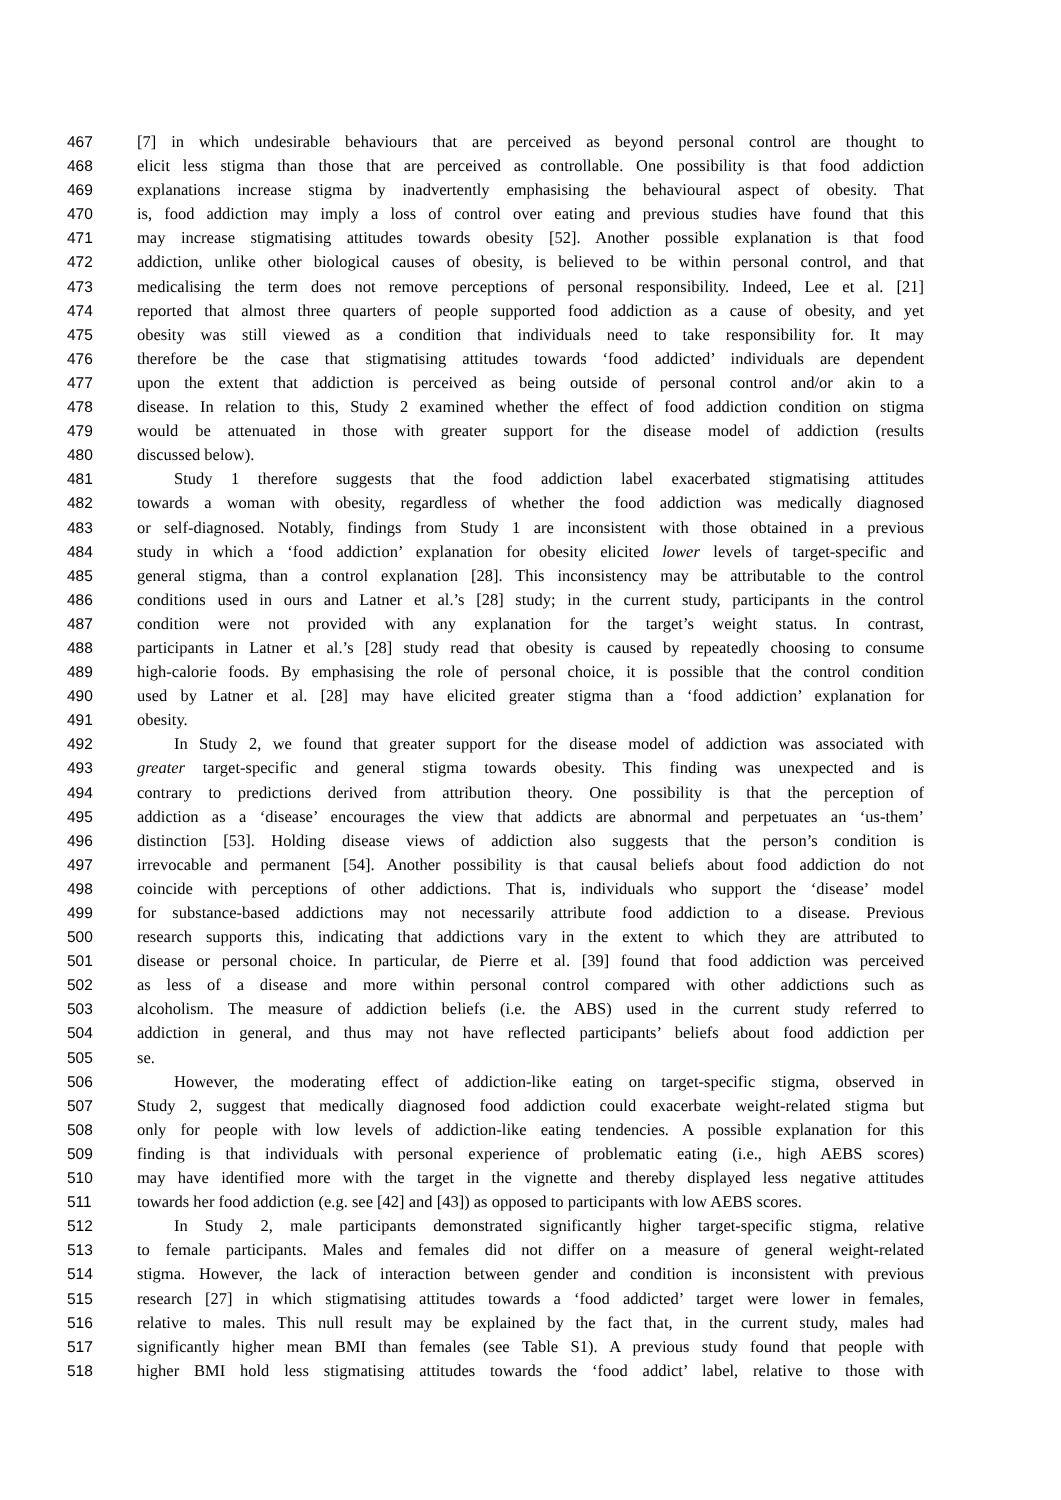467 [7] in which undesirable behaviours that are perceived as beyond personal control are thought to
468 elicit less stigma than those that are perceived as controllable. One possibility is that food addiction
469 explanations increase stigma by inadvertently emphasising the behavioural aspect of obesity. That
470 is, food addiction may imply a loss of control over eating and previous studies have found that this
471 may increase stigmatising attitudes towards obesity [52]. Another possible explanation is that food
472 addiction, unlike other biological causes of obesity, is believed to be within personal control, and that
473 medicalising the term does not remove perceptions of personal responsibility. Indeed, Lee et al. [21]
474 reported that almost three quarters of people supported food addiction as a cause of obesity, and yet
475 obesity was still viewed as a condition that individuals need to take responsibility for. It may
476 therefore be the case that stigmatising attitudes towards ‘food addicted’ individuals are dependent
477 upon the extent that addiction is perceived as being outside of personal control and/or akin to a
478 disease. In relation to this, Study 2 examined whether the effect of food addiction condition on stigma
479 would be attenuated in those with greater support for the disease model of addiction (results
480 discussed below).
481 Study 1 therefore suggests that the food addiction label exacerbated stigmatising attitudes
482 towards a woman with obesity, regardless of whether the food addiction was medically diagnosed
483 or self-diagnosed. Notably, findings from Study 1 are inconsistent with those obtained in a previous
484 study in which a ‘food addiction’ explanation for obesity elicited lower levels of target-specific and
485 general stigma, than a control explanation [28]. This inconsistency may be attributable to the control
486 conditions used in ours and Latner et al.’s [28] study; in the current study, participants in the control
487 condition were not provided with any explanation for the target’s weight status. In contrast,
488 participants in Latner et al.’s [28] study read that obesity is caused by repeatedly choosing to consume
489 high-calorie foods. By emphasising the role of personal choice, it is possible that the control condition
490 used by Latner et al. [28] may have elicited greater stigma than a ‘food addiction’ explanation for
491 obesity.
492 In Study 2, we found that greater support for the disease model of addiction was associated with
493 greater target-specific and general stigma towards obesity. This finding was unexpected and is
494 contrary to predictions derived from attribution theory. One possibility is that the perception of
495 addiction as a ‘disease’ encourages the view that addicts are abnormal and perpetuates an ‘us-them’
496 distinction [53]. Holding disease views of addiction also suggests that the person’s condition is
497 irrevocable and permanent [54]. Another possibility is that causal beliefs about food addiction do not
498 coincide with perceptions of other addictions. That is, individuals who support the ‘disease’ model
499 for substance-based addictions may not necessarily attribute food addiction to a disease. Previous
500 research supports this, indicating that addictions vary in the extent to which they are attributed to
501 disease or personal choice. In particular, de Pierre et al. [39] found that food addiction was perceived
502 as less of a disease and more within personal control compared with other addictions such as
503 alcoholism. The measure of addiction beliefs (i.e. the ABS) used in the current study referred to
504 addiction in general, and thus may not have reflected participants’ beliefs about food addiction per
505 se.
506 However, the moderating effect of addiction-like eating on target-specific stigma, observed in
507 Study 2, suggest that medically diagnosed food addiction could exacerbate weight-related stigma but
508 only for people with low levels of addiction-like eating tendencies. A possible explanation for this
509 finding is that individuals with personal experience of problematic eating (i.e., high AEBS scores)
510 may have identified more with the target in the vignette and thereby displayed less negative attitudes
511 towards her food addiction (e.g. see [42] and [43]) as opposed to participants with low AEBS scores.
512 In Study 2, male participants demonstrated significantly higher target-specific stigma, relative
513 to female participants. Males and females did not differ on a measure of general weight-related
514 stigma. However, the lack of interaction between gender and condition is inconsistent with previous
515 research [27] in which stigmatising attitudes towards a ‘food addicted’ target were lower in females,
516 relative to males. This null result may be explained by the fact that, in the current study, males had
517 significantly higher mean BMI than females (see Table S1). A previous study found that people with
518 higher BMI hold less stigmatising attitudes towards the ‘food addict’ label, relative to those with